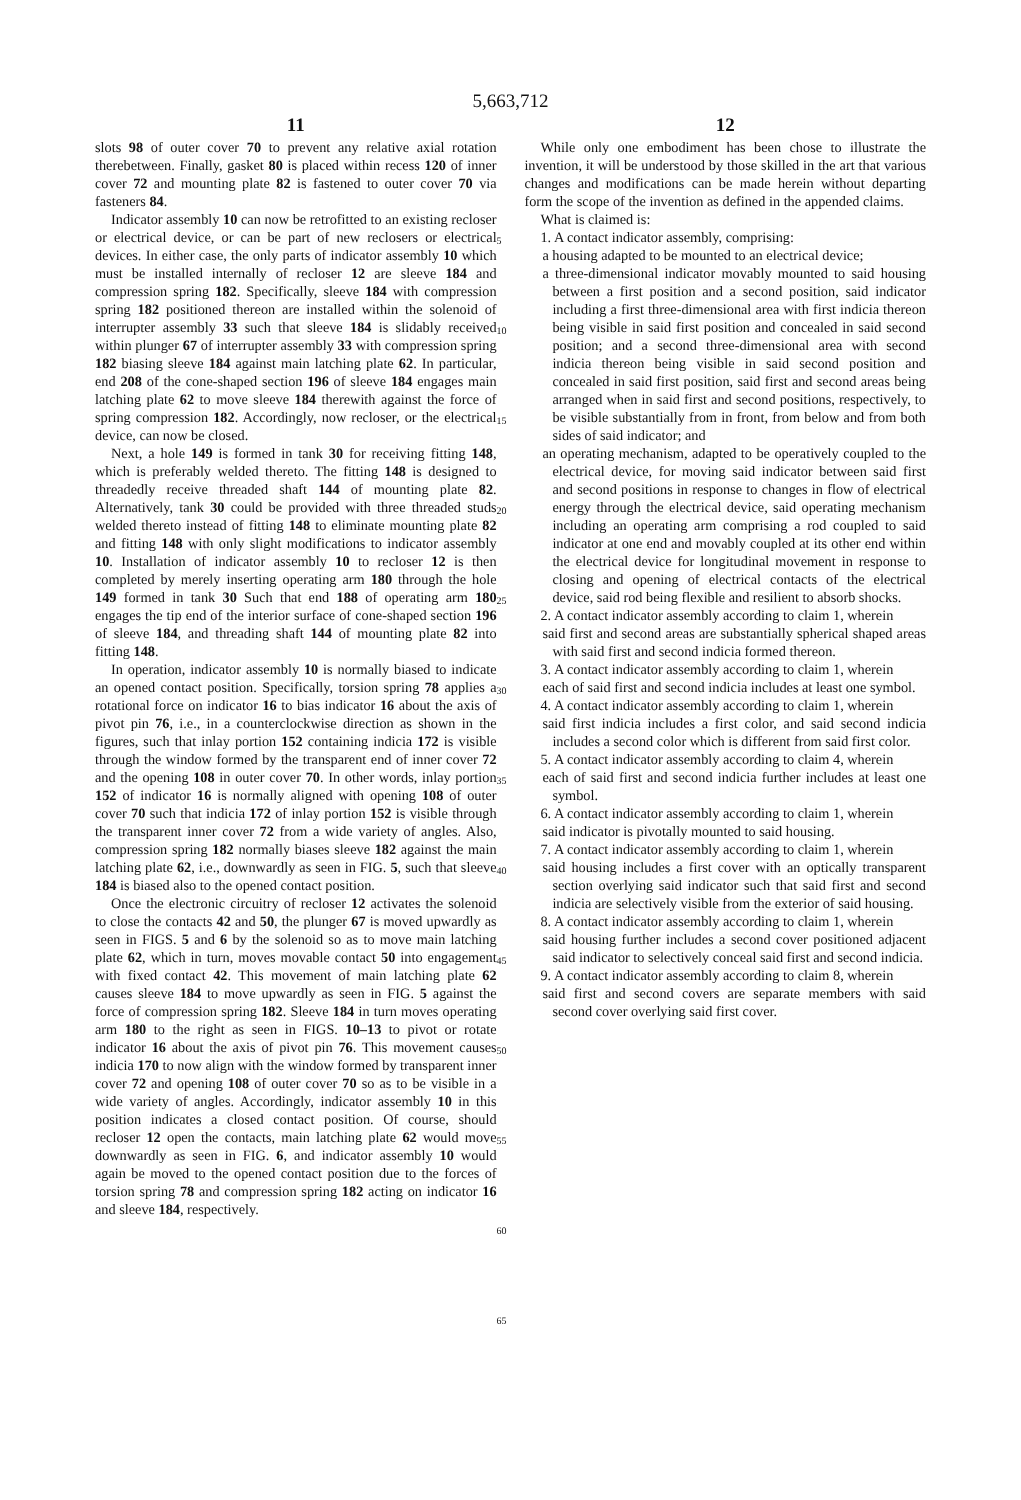5,663,712
11
slots 98 of outer cover 70 to prevent any relative axial rotation therebetween. Finally, gasket 80 is placed within recess 120 of inner cover 72 and mounting plate 82 is fastened to outer cover 70 via fasteners 84.
Indicator assembly 10 can now be retrofitted to an existing recloser or electrical device, or can be part of new reclosers or electrical devices. In either case, the only parts of indicator assembly 10 which must be installed internally of recloser 12 are sleeve 184 and compression spring 182. Specifically, sleeve 184 with compression spring 182 positioned thereon are installed within the solenoid of interrupter assembly 33 such that sleeve 184 is slidably received within plunger 67 of interrupter assembly 33 with compression spring 182 biasing sleeve 184 against main latching plate 62. In particular, end 208 of the cone-shaped section 196 of sleeve 184 engages main latching plate 62 to move sleeve 184 therewith against the force of spring compression 182. Accordingly, now recloser, or the electrical device, can now be closed.
Next, a hole 149 is formed in tank 30 for receiving fitting 148, which is preferably welded thereto. The fitting 148 is designed to threadedly receive threaded shaft 144 of mounting plate 82. Alternatively, tank 30 could be provided with three threaded studs welded thereto instead of fitting 148 to eliminate mounting plate 82 and fitting 148 with only slight modifications to indicator assembly 10. Installation of indicator assembly 10 to recloser 12 is then completed by merely inserting operating arm 180 through the hole 149 formed in tank 30 Such that end 188 of operating arm 180 engages the tip end of the interior surface of cone-shaped section 196 of sleeve 184, and threading shaft 144 of mounting plate 82 into fitting 148.
In operation, indicator assembly 10 is normally biased to indicate an opened contact position. Specifically, torsion spring 78 applies a rotational force on indicator 16 to bias indicator 16 about the axis of pivot pin 76, i.e., in a counterclockwise direction as shown in the figures, such that inlay portion 152 containing indicia 172 is visible through the window formed by the transparent end of inner cover 72 and the opening 108 in outer cover 70. In other words, inlay portion 152 of indicator 16 is normally aligned with opening 108 of outer cover 70 such that indicia 172 of inlay portion 152 is visible through the transparent inner cover 72 from a wide variety of angles. Also, compression spring 182 normally biases sleeve 182 against the main latching plate 62, i.e., downwardly as seen in FIG. 5, such that sleeve 184 is biased also to the opened contact position.
Once the electronic circuitry of recloser 12 activates the solenoid to close the contacts 42 and 50, the plunger 67 is moved upwardly as seen in FIGS. 5 and 6 by the solenoid so as to move main latching plate 62, which in turn, moves movable contact 50 into engagement with fixed contact 42. This movement of main latching plate 62 causes sleeve 184 to move upwardly as seen in FIG. 5 against the force of compression spring 182. Sleeve 184 in turn moves operating arm 180 to the right as seen in FIGS. 10–13 to pivot or rotate indicator 16 about the axis of pivot pin 76. This movement causes indicia 170 to now align with the window formed by transparent inner cover 72 and opening 108 of outer cover 70 so as to be visible in a wide variety of angles. Accordingly, indicator assembly 10 in this position indicates a closed contact position. Of course, should recloser 12 open the contacts, main latching plate 62 would move downwardly as seen in FIG. 6, and indicator assembly 10 would again be moved to the opened contact position due to the forces of torsion spring 78 and compression spring 182 acting on indicator 16 and sleeve 184, respectively.
5
10
15
20
25
30
35
40
45
50
55
60
65
12
While only one embodiment has been chose to illustrate the invention, it will be understood by those skilled in the art that various changes and modifications can be made herein without departing form the scope of the invention as defined in the appended claims.
What is claimed is:
1. A contact indicator assembly, comprising:
a housing adapted to be mounted to an electrical device;
a three-dimensional indicator movably mounted to said housing between a first position and a second position, said indicator including a first three-dimensional area with first indicia thereon being visible in said first position and concealed in said second position; and a second three-dimensional area with second indicia thereon being visible in said second position and concealed in said first position, said first and second areas being arranged when in said first and second positions, respectively, to be visible substantially from in front, from below and from both sides of said indicator; and
an operating mechanism, adapted to be operatively coupled to the electrical device, for moving said indicator between said first and second positions in response to changes in flow of electrical energy through the electrical device, said operating mechanism including an operating arm comprising a rod coupled to said indicator at one end and movably coupled at its other end within the electrical device for longitudinal movement in response to closing and opening of electrical contacts of the electrical device, said rod being flexible and resilient to absorb shocks.
2. A contact indicator assembly according to claim 1, wherein
said first and second areas are substantially spherical shaped areas with said first and second indicia formed thereon.
3. A contact indicator assembly according to claim 1, wherein
each of said first and second indicia includes at least one symbol.
4. A contact indicator assembly according to claim 1, wherein
said first indicia includes a first color, and said second indicia includes a second color which is different from said first color.
5. A contact indicator assembly according to claim 4, wherein
each of said first and second indicia further includes at least one symbol.
6. A contact indicator assembly according to claim 1, wherein
said indicator is pivotally mounted to said housing.
7. A contact indicator assembly according to claim 1, wherein
said housing includes a first cover with an optically transparent section overlying said indicator such that said first and second indicia are selectively visible from the exterior of said housing.
8. A contact indicator assembly according to claim 1, wherein
said housing further includes a second cover positioned adjacent said indicator to selectively conceal said first and second indicia.
9. A contact indicator assembly according to claim 8, wherein
said first and second covers are separate members with said second cover overlying said first cover.